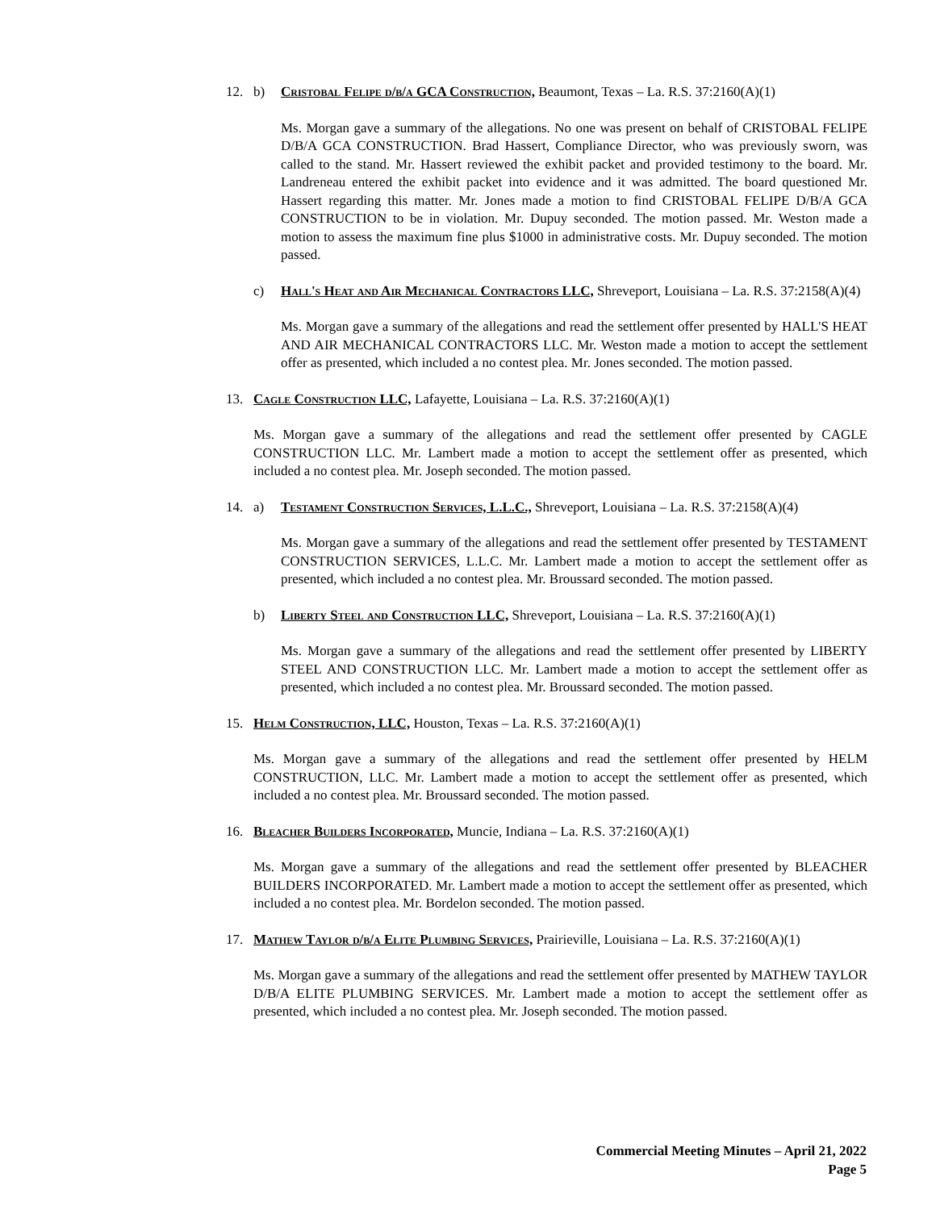12. b) Cristobal Felipe d/b/a GCA Construction, Beaumont, Texas – La. R.S. 37:2160(A)(1)
Ms. Morgan gave a summary of the allegations. No one was present on behalf of CRISTOBAL FELIPE D/B/A GCA CONSTRUCTION. Brad Hassert, Compliance Director, who was previously sworn, was called to the stand. Mr. Hassert reviewed the exhibit packet and provided testimony to the board. Mr. Landreneau entered the exhibit packet into evidence and it was admitted. The board questioned Mr. Hassert regarding this matter. Mr. Jones made a motion to find CRISTOBAL FELIPE D/B/A GCA CONSTRUCTION to be in violation. Mr. Dupuy seconded. The motion passed. Mr. Weston made a motion to assess the maximum fine plus $1000 in administrative costs. Mr. Dupuy seconded. The motion passed.
c) Hall's Heat and Air Mechanical Contractors LLC, Shreveport, Louisiana – La. R.S. 37:2158(A)(4)
Ms. Morgan gave a summary of the allegations and read the settlement offer presented by HALL'S HEAT AND AIR MECHANICAL CONTRACTORS LLC. Mr. Weston made a motion to accept the settlement offer as presented, which included a no contest plea. Mr. Jones seconded. The motion passed.
13. Cagle Construction LLC, Lafayette, Louisiana – La. R.S. 37:2160(A)(1)
Ms. Morgan gave a summary of the allegations and read the settlement offer presented by CAGLE CONSTRUCTION LLC. Mr. Lambert made a motion to accept the settlement offer as presented, which included a no contest plea. Mr. Joseph seconded. The motion passed.
14. a) Testament Construction Services, L.L.C., Shreveport, Louisiana – La. R.S. 37:2158(A)(4)
Ms. Morgan gave a summary of the allegations and read the settlement offer presented by TESTAMENT CONSTRUCTION SERVICES, L.L.C. Mr. Lambert made a motion to accept the settlement offer as presented, which included a no contest plea. Mr. Broussard seconded. The motion passed.
b) Liberty Steel and Construction LLC, Shreveport, Louisiana – La. R.S. 37:2160(A)(1)
Ms. Morgan gave a summary of the allegations and read the settlement offer presented by LIBERTY STEEL AND CONSTRUCTION LLC. Mr. Lambert made a motion to accept the settlement offer as presented, which included a no contest plea. Mr. Broussard seconded. The motion passed.
15. Helm Construction, LLC, Houston, Texas – La. R.S. 37:2160(A)(1)
Ms. Morgan gave a summary of the allegations and read the settlement offer presented by HELM CONSTRUCTION, LLC. Mr. Lambert made a motion to accept the settlement offer as presented, which included a no contest plea. Mr. Broussard seconded. The motion passed.
16. Bleacher Builders Incorporated, Muncie, Indiana – La. R.S. 37:2160(A)(1)
Ms. Morgan gave a summary of the allegations and read the settlement offer presented by BLEACHER BUILDERS INCORPORATED. Mr. Lambert made a motion to accept the settlement offer as presented, which included a no contest plea. Mr. Bordelon seconded. The motion passed.
17. Mathew Taylor d/b/a Elite Plumbing Services, Prairieville, Louisiana – La. R.S. 37:2160(A)(1)
Ms. Morgan gave a summary of the allegations and read the settlement offer presented by MATHEW TAYLOR D/B/A ELITE PLUMBING SERVICES. Mr. Lambert made a motion to accept the settlement offer as presented, which included a no contest plea. Mr. Joseph seconded. The motion passed.
Commercial Meeting Minutes – April 21, 2022
Page 5